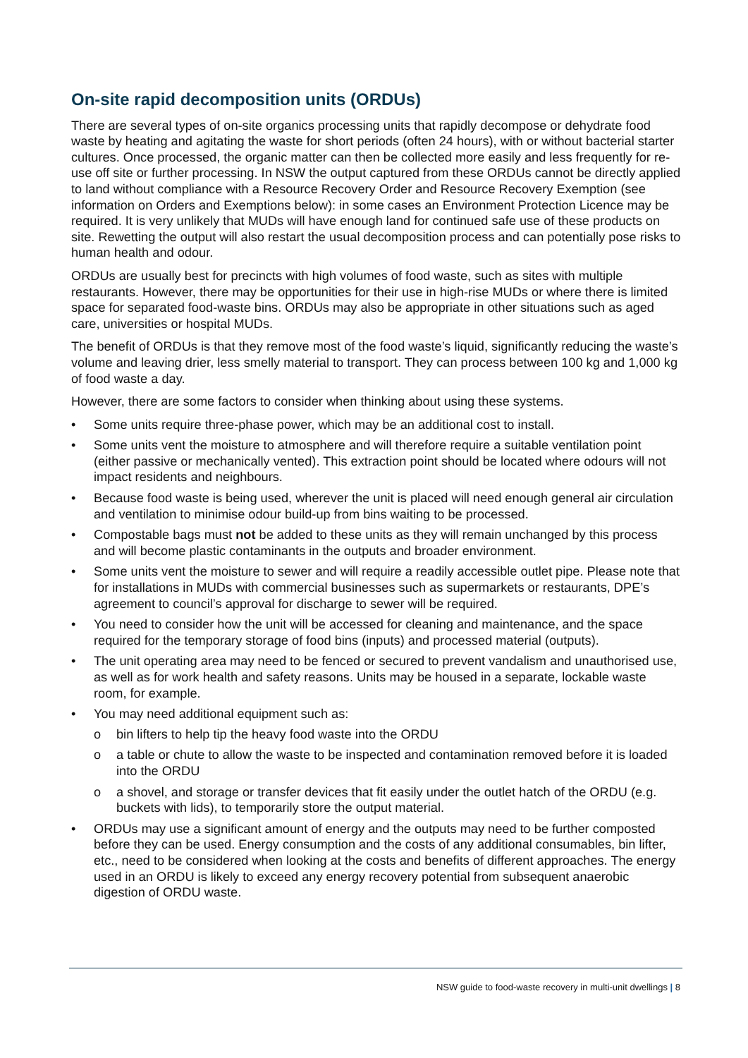On-site rapid decomposition units (ORDUs)
There are several types of on-site organics processing units that rapidly decompose or dehydrate food waste by heating and agitating the waste for short periods (often 24 hours), with or without bacterial starter cultures. Once processed, the organic matter can then be collected more easily and less frequently for re-use off site or further processing. In NSW the output captured from these ORDUs cannot be directly applied to land without compliance with a Resource Recovery Order and Resource Recovery Exemption (see information on Orders and Exemptions below): in some cases an Environment Protection Licence may be required. It is very unlikely that MUDs will have enough land for continued safe use of these products on site. Rewetting the output will also restart the usual decomposition process and can potentially pose risks to human health and odour.
ORDUs are usually best for precincts with high volumes of food waste, such as sites with multiple restaurants. However, there may be opportunities for their use in high-rise MUDs or where there is limited space for separated food-waste bins. ORDUs may also be appropriate in other situations such as aged care, universities or hospital MUDs.
The benefit of ORDUs is that they remove most of the food waste’s liquid, significantly reducing the waste’s volume and leaving drier, less smelly material to transport. They can process between 100 kg and 1,000 kg of food waste a day.
However, there are some factors to consider when thinking about using these systems.
• Some units require three-phase power, which may be an additional cost to install.
• Some units vent the moisture to atmosphere and will therefore require a suitable ventilation point (either passive or mechanically vented). This extraction point should be located where odours will not impact residents and neighbours.
• Because food waste is being used, wherever the unit is placed will need enough general air circulation and ventilation to minimise odour build-up from bins waiting to be processed.
• Compostable bags must not be added to these units as they will remain unchanged by this process and will become plastic contaminants in the outputs and broader environment.
• Some units vent the moisture to sewer and will require a readily accessible outlet pipe. Please note that for installations in MUDs with commercial businesses such as supermarkets or restaurants, DPE’s agreement to council’s approval for discharge to sewer will be required.
• You need to consider how the unit will be accessed for cleaning and maintenance, and the space required for the temporary storage of food bins (inputs) and processed material (outputs).
• The unit operating area may need to be fenced or secured to prevent vandalism and unauthorised use, as well as for work health and safety reasons. Units may be housed in a separate, lockable waste room, for example.
• You may need additional equipment such as:
o bin lifters to help tip the heavy food waste into the ORDU
o a table or chute to allow the waste to be inspected and contamination removed before it is loaded into the ORDU
o a shovel, and storage or transfer devices that fit easily under the outlet hatch of the ORDU (e.g. buckets with lids), to temporarily store the output material.
• ORDUs may use a significant amount of energy and the outputs may need to be further composted before they can be used. Energy consumption and the costs of any additional consumables, bin lifter, etc., need to be considered when looking at the costs and benefits of different approaches. The energy used in an ORDU is likely to exceed any energy recovery potential from subsequent anaerobic digestion of ORDU waste.
NSW guide to food-waste recovery in multi-unit dwellings | 8